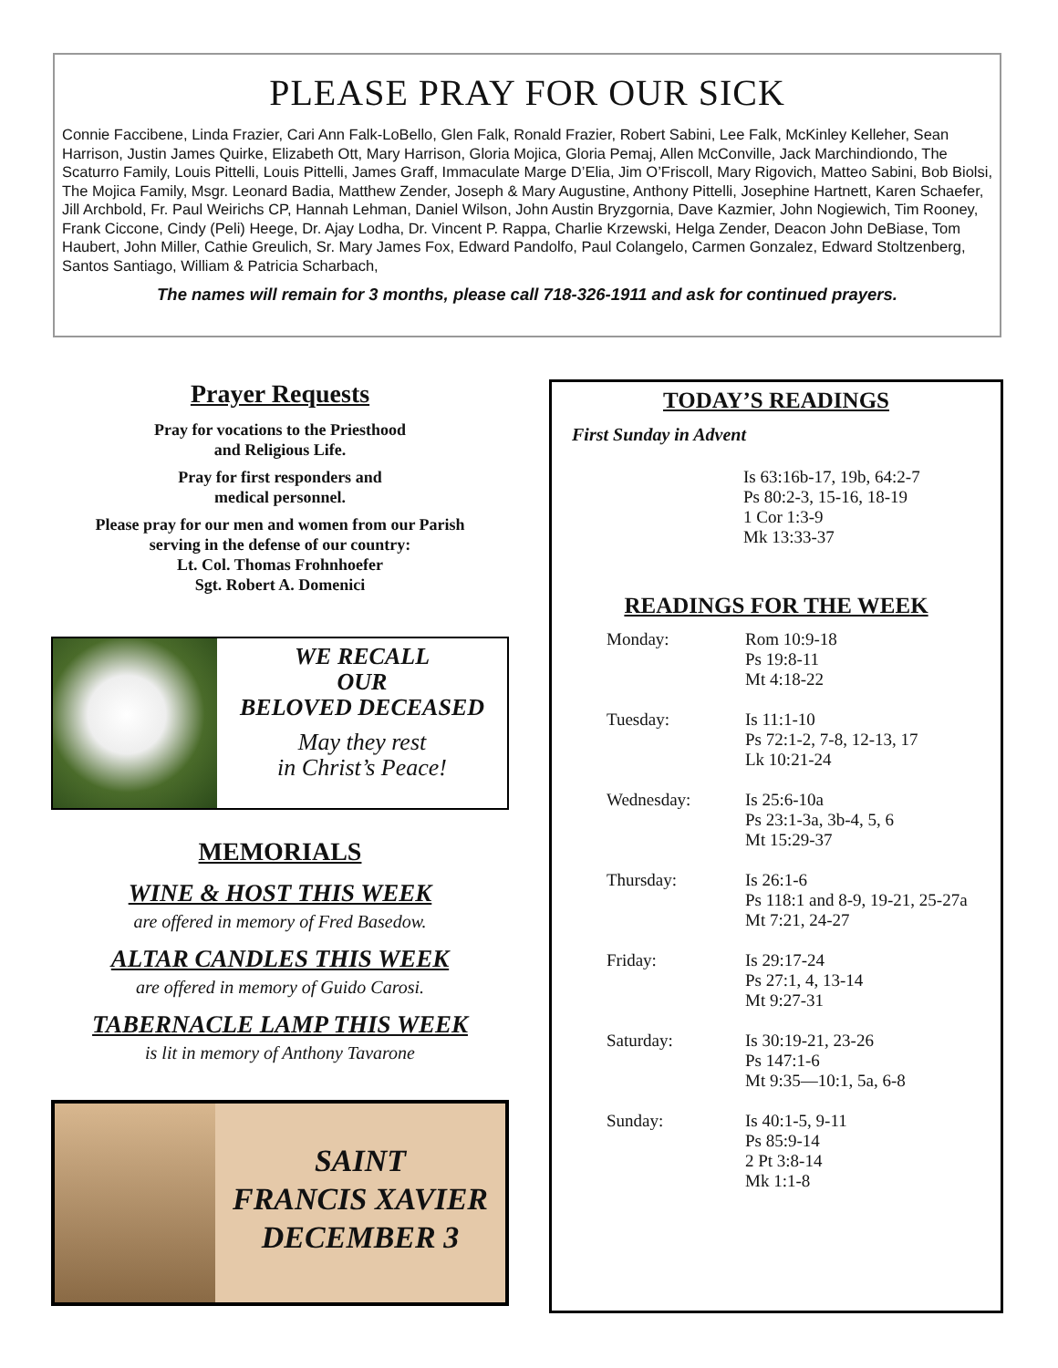PLEASE PRAY FOR OUR SICK
Connie Faccibene, Linda Frazier, Cari Ann Falk-LoBello, Glen Falk, Ronald Frazier, Robert Sabini, Lee Falk, McKinley Kelleher, Sean Harrison, Justin James Quirke, Elizabeth Ott, Mary Harrison, Gloria Mojica, Gloria Pemaj, Allen McConville, Jack Marchindiondo, The Scaturro Family, Louis Pittelli, Louis Pittelli, James Graff, Immaculate Marge D’Elia, Jim O’Friscoll, Mary Rigovich, Matteo Sabini, Bob Biolsi, The Mojica Family, Msgr. Leonard Badia, Matthew Zender, Joseph & Mary Augustine, Anthony Pittelli, Josephine Hartnett, Karen Schaefer, Jill Archbold, Fr. Paul Weirichs CP, Hannah Lehman, Daniel Wilson, John Austin Bryzgornia, Dave Kazmier, John Nogiewich, Tim Rooney, Frank Ciccone, Cindy (Peli) Heege, Dr. Ajay Lodha, Dr. Vincent P. Rappa, Charlie Krzewski, Helga Zender, Deacon John DeBiase, Tom Haubert, John Miller, Cathie Greulich, Sr. Mary James Fox, Edward Pandolfo, Paul Colangelo, Carmen Gonzalez, Edward Stoltzenberg, Santos Santiago, William & Patricia Scharbach,
The names will remain for 3 months, please call 718-326-1911 and ask for continued prayers.
Prayer Requests
Pray for vocations to the Priesthood
and Religious Life.
Pray for first responders and
medical personnel.
Please pray for our men and women from our Parish
serving in the defense of our country:
Lt. Col. Thomas Frohnhoefer
Sgt. Robert A. Domenici
WE RECALL
OUR
BELOVED DECEASED
May they rest
in Christ’s Peace!
MEMORIALS
WINE & HOST THIS WEEK
are offered in memory of Fred Basedow.
ALTAR CANDLES THIS WEEK
are offered in memory of Guido Carosi.
TABERNACLE LAMP THIS WEEK
is lit in memory of Anthony Tavarone
SAINT
FRANCIS XAVIER
DECEMBER 3
TODAY’S READINGS
First Sunday in Advent
Is 63:16b-17, 19b, 64:2-7
Ps 80:2-3, 15-16, 18-19
1 Cor 1:3-9
Mk 13:33-37
READINGS FOR THE WEEK
Monday: Rom 10:9-18
Ps 19:8-11
Mt 4:18-22
Tuesday: Is 11:1-10
Ps 72:1-2, 7-8, 12-13, 17
Lk 10:21-24
Wednesday: Is 25:6-10a
Ps 23:1-3a, 3b-4, 5, 6
Mt 15:29-37
Thursday: Is 26:1-6
Ps 118:1 and 8-9, 19-21, 25-27a
Mt 7:21, 24-27
Friday: Is 29:17-24
Ps 27:1, 4, 13-14
Mt 9:27-31
Saturday: Is 30:19-21, 23-26
Ps 147:1-6
Mt 9:35—10:1, 5a, 6-8
Sunday: Is 40:1-5, 9-11
Ps 85:9-14
2 Pt 3:8-14
Mk 1:1-8